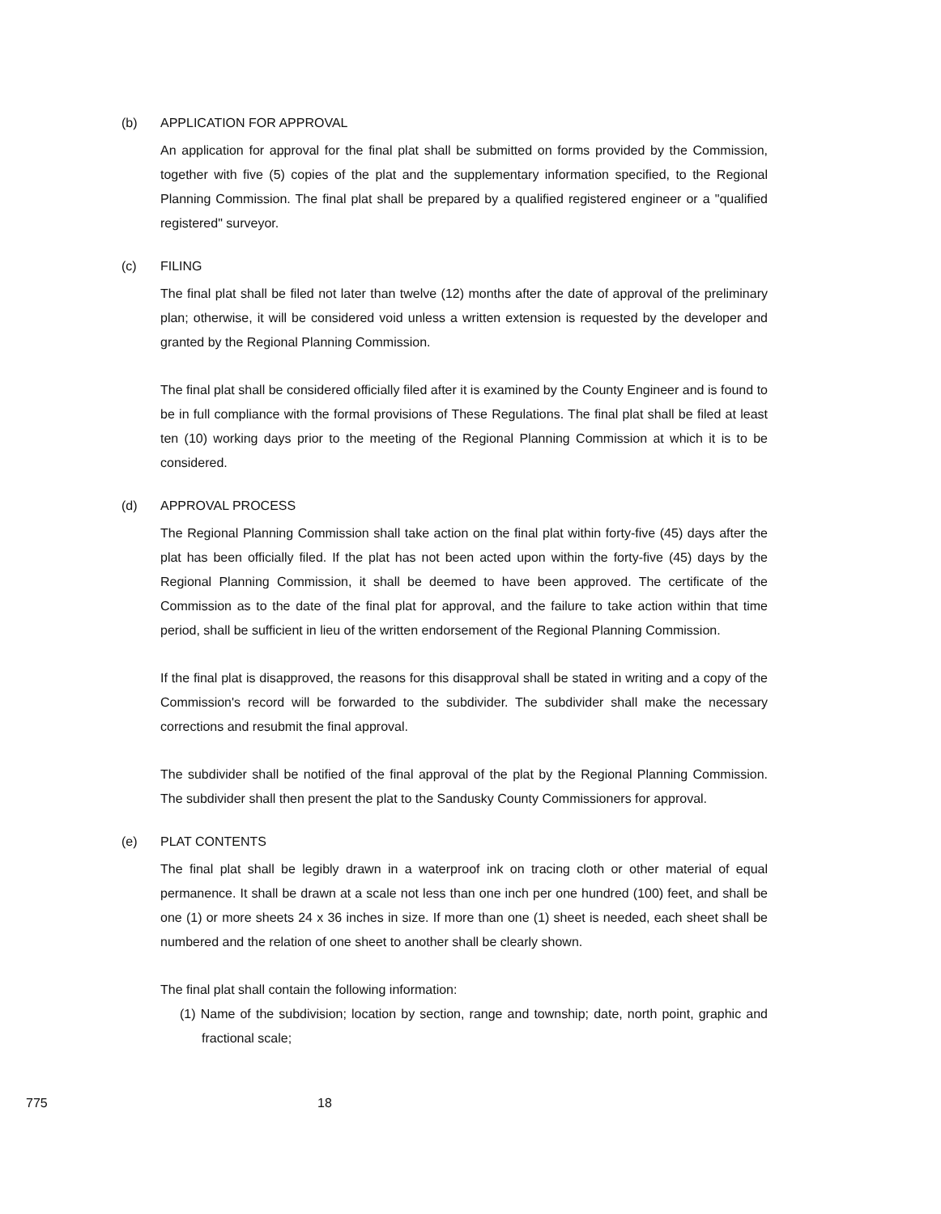(b) APPLICATION FOR APPROVAL
An application for approval for the final plat shall be submitted on forms provided by the Commission, together with five (5) copies of the plat and the supplementary information specified, to the Regional Planning Commission. The final plat shall be prepared by a qualified registered engineer or a "qualified registered" surveyor.
(c) FILING
The final plat shall be filed not later than twelve (12) months after the date of approval of the preliminary plan; otherwise, it will be considered void unless a written extension is requested by the developer and granted by the Regional Planning Commission.
The final plat shall be considered officially filed after it is examined by the County Engineer and is found to be in full compliance with the formal provisions of These Regulations. The final plat shall be filed at least ten (10) working days prior to the meeting of the Regional Planning Commission at which it is to be considered.
(d) APPROVAL PROCESS
The Regional Planning Commission shall take action on the final plat within forty-five (45) days after the plat has been officially filed. If the plat has not been acted upon within the forty-five (45) days by the Regional Planning Commission, it shall be deemed to have been approved. The certificate of the Commission as to the date of the final plat for approval, and the failure to take action within that time period, shall be sufficient in lieu of the written endorsement of the Regional Planning Commission.
If the final plat is disapproved, the reasons for this disapproval shall be stated in writing and a copy of the Commission's record will be forwarded to the subdivider. The subdivider shall make the necessary corrections and resubmit the final approval.
The subdivider shall be notified of the final approval of the plat by the Regional Planning Commission. The subdivider shall then present the plat to the Sandusky County Commissioners for approval.
(e) PLAT CONTENTS
The final plat shall be legibly drawn in a waterproof ink on tracing cloth or other material of equal permanence. It shall be drawn at a scale not less than one inch per one hundred (100) feet, and shall be one (1) or more sheets 24 x 36 inches in size. If more than one (1) sheet is needed, each sheet shall be numbered and the relation of one sheet to another shall be clearly shown.
The final plat shall contain the following information:
(1) Name of the subdivision; location by section, range and township; date, north point, graphic and fractional scale;
775 18